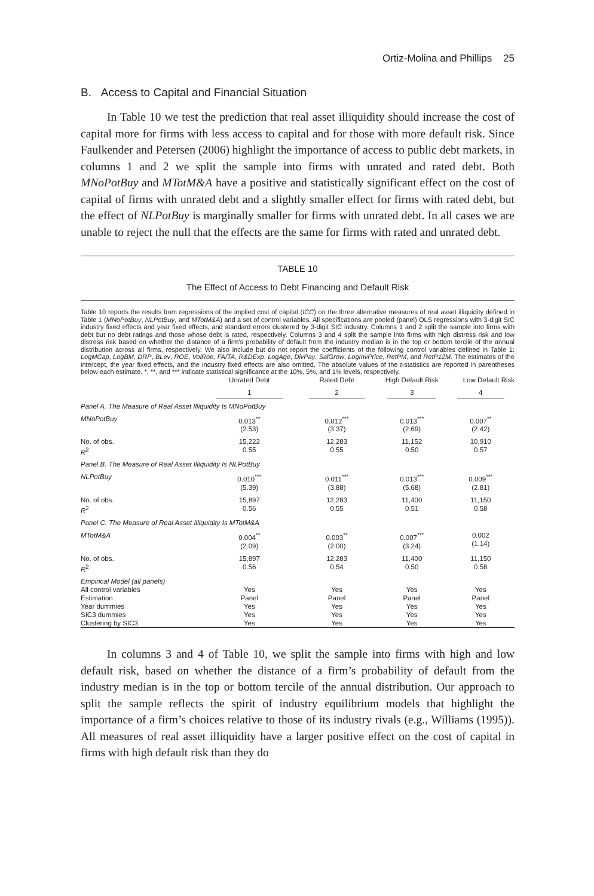Ortiz-Molina and Phillips 25
B. Access to Capital and Financial Situation
In Table 10 we test the prediction that real asset illiquidity should increase the cost of capital more for firms with less access to capital and for those with more default risk. Since Faulkender and Petersen (2006) highlight the importance of access to public debt markets, in columns 1 and 2 we split the sample into firms with unrated and rated debt. Both MNoPotBuy and MTotM&A have a positive and statistically significant effect on the cost of capital of firms with unrated debt and a slightly smaller effect for firms with rated debt, but the effect of NLPotBuy is marginally smaller for firms with unrated debt. In all cases we are unable to reject the null that the effects are the same for firms with rated and unrated debt.
TABLE 10
The Effect of Access to Debt Financing and Default Risk
Table 10 reports the results from regressions of the implied cost of capital (ICC) on the three alternative measures of real asset illiquidity defined in Table 1 (MNoPotBuy, NLPotBuy, and MTotM&A) and a set of control variables. All specifications are pooled (panel) OLS regressions with 3-digit SIC industry fixed effects and year fixed effects, and standard errors clustered by 3-digit SIC industry. Columns 1 and 2 split the sample into firms with debt but no debt ratings and those whose debt is rated, respectively. Columns 3 and 4 split the sample into firms with high distress risk and low distress risk based on whether the distance of a firm's probability of default from the industry median is in the top or bottom tercile of the annual distribution across all firms, respectively. We also include but do not report the coefficients of the following control variables defined in Table 1: LogMCap, LogBM, DRP, BLev, ROE, VolRoe, FA/TA, R&DExp, LogAge, DivPay, SalGrow, LogInvPrice, RetPM, and RetP12M. The estimates of the intercept, the year fixed effects, and the industry fixed effects are also omitted. The absolute values of the t-statistics are reported in parentheses below each estimate. *, **, and *** indicate statistical significance at the 10%, 5%, and 1% levels, respectively.
| | Unrated Debt | Rated Debt | High Default Risk | Low Default Risk |
| --- | --- | --- | --- | --- |
| | 1 | 2 | 3 | 4 |
| Panel A. The Measure of Real Asset Illiquidity Is MNoPotBuy | | | | |
| MNoPotBuy | 0.013<sup>**</sup> (2.53) | 0.012<sup>***</sup> (3.37) | 0.013<sup>***</sup> (2.69) | 0.007<sup>**</sup> (2.42) |
| No. of obs. R<sup>2</sup> | 15,222 0.55 | 12,283 0.55 | 11,152 0.50 | 10,910 0.57 |
| Panel B. The Measure of Real Asset Illiquidity Is NLPotBuy | | | | |
| NLPotBuy | 0.010<sup>***</sup> (5.39) | 0.011<sup>***</sup> (3.88) | 0.013<sup>***</sup> (5.68) | 0.009<sup>***</sup> (2.81) |
| No. of obs. R<sup>2</sup> | 15,897 0.56 | 12,283 0.55 | 11,400 0.51 | 11,150 0.58 |
| Panel C. The Measure of Real Asset Illiquidity Is MTotM&A | | | | |
| MTotM&A | 0.004<sup>**</sup> (2.09) | 0.003<sup>**</sup> (2.00) | 0.007<sup>***</sup> (3.24) | 0.002 (1.14) |
| No. of obs. R<sup>2</sup> | 15,897 0.56 | 12,283 0.54 | 11,400 0.50 | 11,150 0.58 |
| Empirical Model (all panels) All control variables Estimation Year dummies SIC3 dummies Clustering by SIC3 | Yes Panel Yes Yes Yes | Yes Panel Yes Yes Yes | Yes Panel Yes Yes Yes | Yes Panel Yes Yes Yes |
In columns 3 and 4 of Table 10, we split the sample into firms with high and low default risk, based on whether the distance of a firm’s probability of default from the industry median is in the top or bottom tercile of the annual distribution. Our approach to split the sample reflects the spirit of industry equilibrium models that highlight the importance of a firm’s choices relative to those of its industry rivals (e.g., Williams (1995)). All measures of real asset illiquidity have a larger positive effect on the cost of capital in firms with high default risk than they do